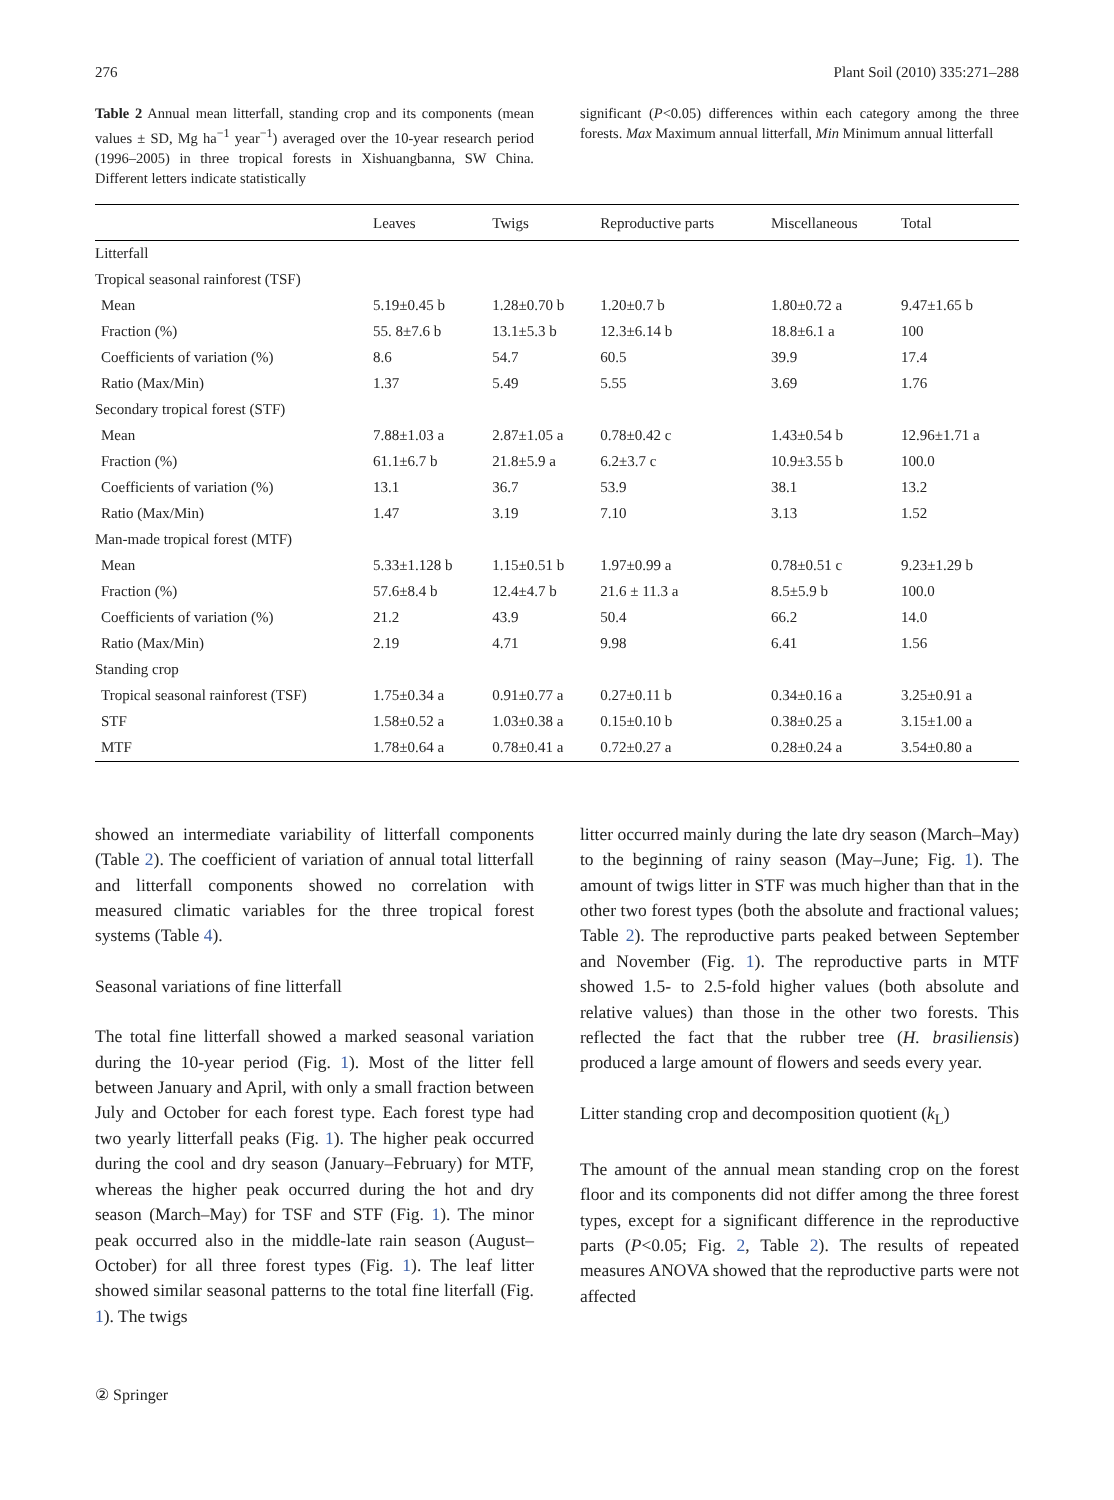276 Plant Soil (2010) 335:271–288
Table 2 Annual mean litterfall, standing crop and its components (mean values ± SD, Mg ha<sup>−1</sup> year<sup>−1</sup>) averaged over the 10-year research period (1996–2005) in three tropical forests in Xishuangbanna, SW China. Different letters indicate statistically
significant (P<0.05) differences within each category among the three forests. Max Maximum annual litterfall, Min Minimum annual litterfall
| | Leaves | Twigs | Reproductive parts | Miscellaneous | Total |
| --- | --- | --- | --- | --- | --- |
| Litterfall | | | | | |
| Tropical seasonal rainforest (TSF) | | | | | |
| Mean | 5.19±0.45 b | 1.28±0.70 b | 1.20±0.7 b | 1.80±0.72 a | 9.47±1.65 b |
| Fraction (%) | 55. 8±7.6 b | 13.1±5.3 b | 12.3±6.14 b | 18.8±6.1 a | 100 |
| Coefficients of variation (%) | 8.6 | 54.7 | 60.5 | 39.9 | 17.4 |
| Ratio (Max/Min) | 1.37 | 5.49 | 5.55 | 3.69 | 1.76 |
| Secondary tropical forest (STF) | | | | | |
| Mean | 7.88±1.03 a | 2.87±1.05 a | 0.78±0.42 c | 1.43±0.54 b | 12.96±1.71 a |
| Fraction (%) | 61.1±6.7 b | 21.8±5.9 a | 6.2±3.7 c | 10.9±3.55 b | 100.0 |
| Coefficients of variation (%) | 13.1 | 36.7 | 53.9 | 38.1 | 13.2 |
| Ratio (Max/Min) | 1.47 | 3.19 | 7.10 | 3.13 | 1.52 |
| Man-made tropical forest (MTF) | | | | | |
| Mean | 5.33±1.128 b | 1.15±0.51 b | 1.97±0.99 a | 0.78±0.51 c | 9.23±1.29 b |
| Fraction (%) | 57.6±8.4 b | 12.4±4.7 b | 21.6 ± 11.3 a | 8.5±5.9 b | 100.0 |
| Coefficients of variation (%) | 21.2 | 43.9 | 50.4 | 66.2 | 14.0 |
| Ratio (Max/Min) | 2.19 | 4.71 | 9.98 | 6.41 | 1.56 |
| Standing crop | | | | | |
| Tropical seasonal rainforest (TSF) | 1.75±0.34 a | 0.91±0.77 a | 0.27±0.11 b | 0.34±0.16 a | 3.25±0.91 a |
| STF | 1.58±0.52 a | 1.03±0.38 a | 0.15±0.10 b | 0.38±0.25 a | 3.15±1.00 a |
| MTF | 1.78±0.64 a | 0.78±0.41 a | 0.72±0.27 a | 0.28±0.24 a | 3.54±0.80 a |
showed an intermediate variability of litterfall components (Table 2). The coefficient of variation of annual total litterfall and litterfall components showed no correlation with measured climatic variables for the three tropical forest systems (Table 4).
Seasonal variations of fine litterfall
The total fine litterfall showed a marked seasonal variation during the 10-year period (Fig. 1). Most of the litter fell between January and April, with only a small fraction between July and October for each forest type. Each forest type had two yearly litterfall peaks (Fig. 1). The higher peak occurred during the cool and dry season (January–February) for MTF, whereas the higher peak occurred during the hot and dry season (March–May) for TSF and STF (Fig. 1). The minor peak occurred also in the middle-late rain season (August–October) for all three forest types (Fig. 1). The leaf litter showed similar seasonal patterns to the total fine literfall (Fig. 1). The twigs
litter occurred mainly during the late dry season (March–May) to the beginning of rainy season (May–June; Fig. 1). The amount of twigs litter in STF was much higher than that in the other two forest types (both the absolute and fractional values; Table 2). The reproductive parts peaked between September and November (Fig. 1). The reproductive parts in MTF showed 1.5- to 2.5-fold higher values (both absolute and relative values) than those in the other two forests. This reflected the fact that the rubber tree (H. brasiliensis) produced a large amount of flowers and seeds every year.
Litter standing crop and decomposition quotient (k<sub>L</sub>)
The amount of the annual mean standing crop on the forest floor and its components did not differ among the three forest types, except for a significant difference in the reproductive parts (P<0.05; Fig. 2, Table 2). The results of repeated measures ANOVA showed that the reproductive parts were not affected
② Springer